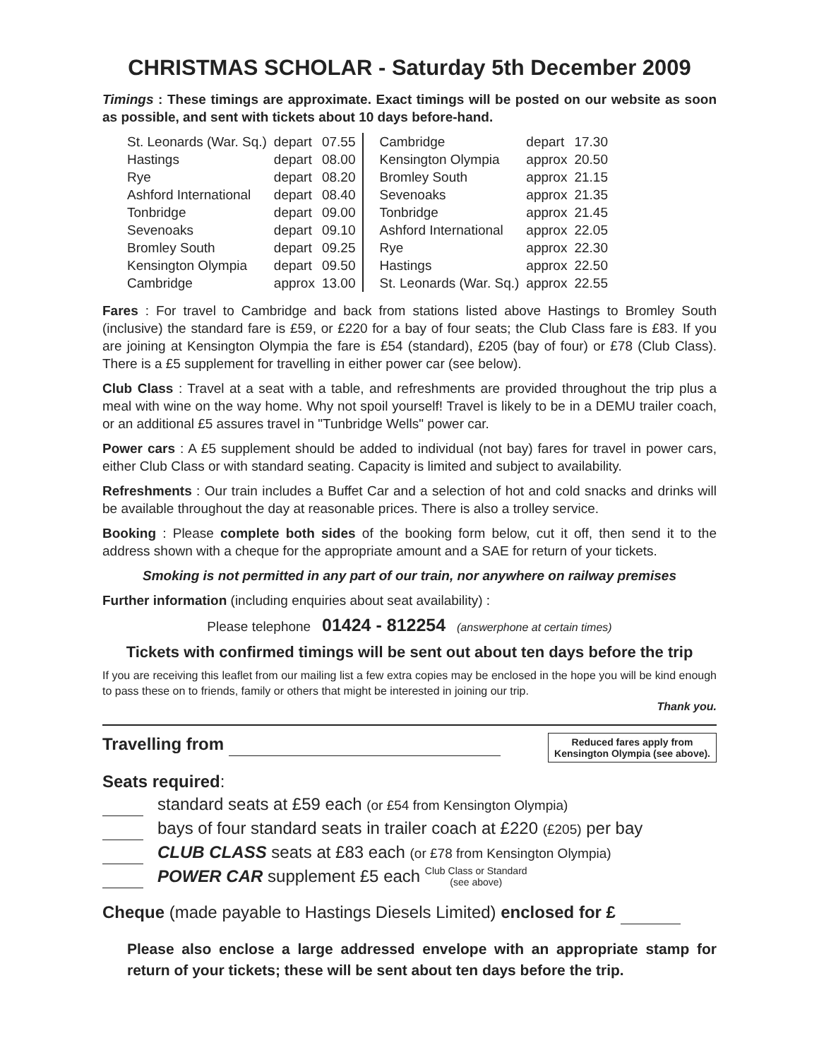CHRISTMAS SCHOLAR - Saturday 5th December 2009
Timings : These timings are approximate. Exact timings will be posted on our website as soon as possible, and sent with tickets about 10 days before-hand.
| St. Leonards (War. Sq.) | depart | 07.55 |
| Hastings | depart | 08.00 |
| Rye | depart | 08.20 |
| Ashford International | depart | 08.40 |
| Tonbridge | depart | 09.00 |
| Sevenoaks | depart | 09.10 |
| Bromley South | depart | 09.25 |
| Kensington Olympia | depart | 09.50 |
| Cambridge | approx | 13.00 |
| Cambridge | depart | 17.30 |
| Kensington Olympia | approx | 20.50 |
| Bromley South | approx | 21.15 |
| Sevenoaks | approx | 21.35 |
| Tonbridge | approx | 21.45 |
| Ashford International | approx | 22.05 |
| Rye | approx | 22.30 |
| Hastings | approx | 22.50 |
| St. Leonards (War. Sq.) | approx | 22.55 |
Fares : For travel to Cambridge and back from stations listed above Hastings to Bromley South (inclusive) the standard fare is £59, or £220 for a bay of four seats; the Club Class fare is £83. If you are joining at Kensington Olympia the fare is £54 (standard), £205 (bay of four) or £78 (Club Class). There is a £5 supplement for travelling in either power car (see below).
Club Class : Travel at a seat with a table, and refreshments are provided throughout the trip plus a meal with wine on the way home. Why not spoil yourself! Travel is likely to be in a DEMU trailer coach, or an additional £5 assures travel in "Tunbridge Wells" power car.
Power cars : A £5 supplement should be added to individual (not bay) fares for travel in power cars, either Club Class or with standard seating. Capacity is limited and subject to availability.
Refreshments : Our train includes a Buffet Car and a selection of hot and cold snacks and drinks will be available throughout the day at reasonable prices. There is also a trolley service.
Booking : Please complete both sides of the booking form below, cut it off, then send it to the address shown with a cheque for the appropriate amount and a SAE for return of your tickets.
Smoking is not permitted in any part of our train, nor anywhere on railway premises
Further information (including enquiries about seat availability) :
Please telephone 01424 - 812254 (answerphone at certain times)
Tickets with confirmed timings will be sent out about ten days before the trip
If you are receiving this leaflet from our mailing list a few extra copies may be enclosed in the hope you will be kind enough to pass these on to friends, family or others that might be interested in joining our trip.
Thank you.
Reduced fares apply from
Kensington Olympia (see above).
Travelling from
Seats required:
standard seats at £59 each (or £54 from Kensington Olympia)
bays of four standard seats in trailer coach at £220 (£205) per bay
CLUB CLASS seats at £83 each (or £78 from Kensington Olympia)
POWER CAR supplement £5 each Club Class or Standard
(see above)
Cheque (made payable to Hastings Diesels Limited) enclosed for £
Please also enclose a large addressed envelope with an appropriate stamp for return of your tickets; these will be sent about ten days before the trip.